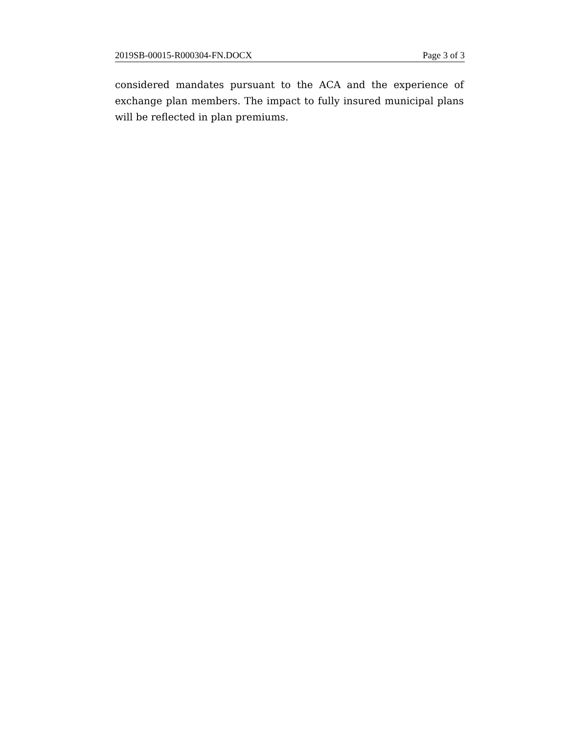2019SB-00015-R000304-FN.DOCX Page 3 of 3
considered mandates pursuant to the ACA and the experience of exchange plan members. The impact to fully insured municipal plans will be reflected in plan premiums.